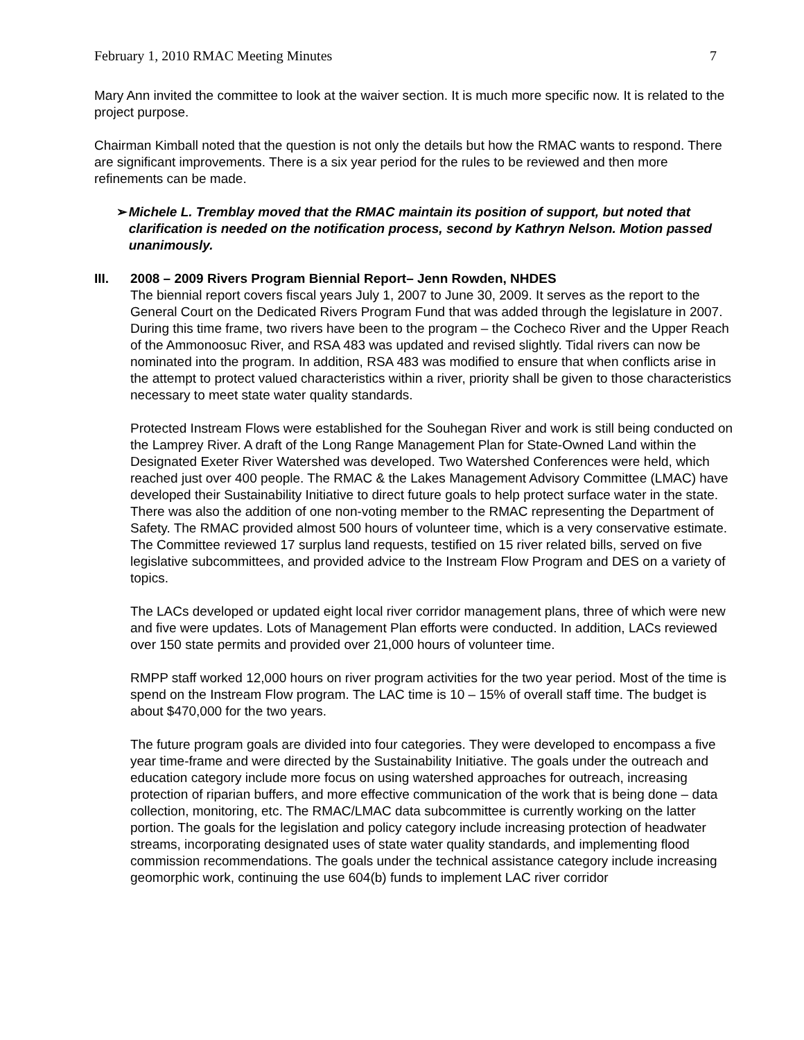February 1, 2010 RMAC Meeting Minutes 7
Mary Ann invited the committee to look at the waiver section. It is much more specific now. It is related to the project purpose.
Chairman Kimball noted that the question is not only the details but how the RMAC wants to respond. There are significant improvements. There is a six year period for the rules to be reviewed and then more refinements can be made.
➢ Michele L. Tremblay moved that the RMAC maintain its position of support, but noted that clarification is needed on the notification process, second by Kathryn Nelson. Motion passed unanimously.
III. 2008 – 2009 Rivers Program Biennial Report– Jenn Rowden, NHDES
The biennial report covers fiscal years July 1, 2007 to June 30, 2009. It serves as the report to the General Court on the Dedicated Rivers Program Fund that was added through the legislature in 2007. During this time frame, two rivers have been to the program – the Cocheco River and the Upper Reach of the Ammonoosuc River, and RSA 483 was updated and revised slightly. Tidal rivers can now be nominated into the program. In addition, RSA 483 was modified to ensure that when conflicts arise in the attempt to protect valued characteristics within a river, priority shall be given to those characteristics necessary to meet state water quality standards.
Protected Instream Flows were established for the Souhegan River and work is still being conducted on the Lamprey River. A draft of the Long Range Management Plan for State-Owned Land within the Designated Exeter River Watershed was developed. Two Watershed Conferences were held, which reached just over 400 people. The RMAC & the Lakes Management Advisory Committee (LMAC) have developed their Sustainability Initiative to direct future goals to help protect surface water in the state. There was also the addition of one non-voting member to the RMAC representing the Department of Safety. The RMAC provided almost 500 hours of volunteer time, which is a very conservative estimate. The Committee reviewed 17 surplus land requests, testified on 15 river related bills, served on five legislative subcommittees, and provided advice to the Instream Flow Program and DES on a variety of topics.
The LACs developed or updated eight local river corridor management plans, three of which were new and five were updates. Lots of Management Plan efforts were conducted. In addition, LACs reviewed over 150 state permits and provided over 21,000 hours of volunteer time.
RMPP staff worked 12,000 hours on river program activities for the two year period. Most of the time is spend on the Instream Flow program. The LAC time is 10 – 15% of overall staff time. The budget is about $470,000 for the two years.
The future program goals are divided into four categories. They were developed to encompass a five year time-frame and were directed by the Sustainability Initiative. The goals under the outreach and education category include more focus on using watershed approaches for outreach, increasing protection of riparian buffers, and more effective communication of the work that is being done – data collection, monitoring, etc. The RMAC/LMAC data subcommittee is currently working on the latter portion. The goals for the legislation and policy category include increasing protection of headwater streams, incorporating designated uses of state water quality standards, and implementing flood commission recommendations. The goals under the technical assistance category include increasing geomorphic work, continuing the use 604(b) funds to implement LAC river corridor